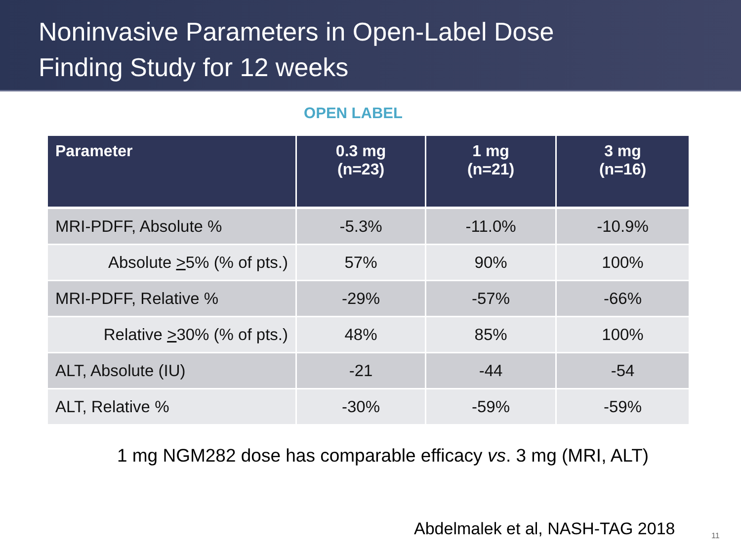Noninvasive Parameters in Open-Label Dose
Finding Study for 12 weeks
OPEN LABEL
| Parameter | 0.3 mg (n=23) | 1 mg (n=21) | 3 mg (n=16) |
| --- | --- | --- | --- |
| MRI-PDFF, Absolute % | -5.3% | -11.0% | -10.9% |
| Absolute > 5% (% of pts.) | 57% | 90% | 100% |
| MRI-PDFF, Relative % | -29% | -57% | -66% |
| Relative > 30% (% of pts.) | 48% | 85% | 100% |
| ALT, Absolute (IU) | -21 | -44 | -54 |
| ALT, Relative % | -30% | -59% | -59% |
1 mg NGM282 dose has comparable efficacy vs. 3 mg (MRI, ALT)
Abdelmalek et al, NASH-TAG 2018
11